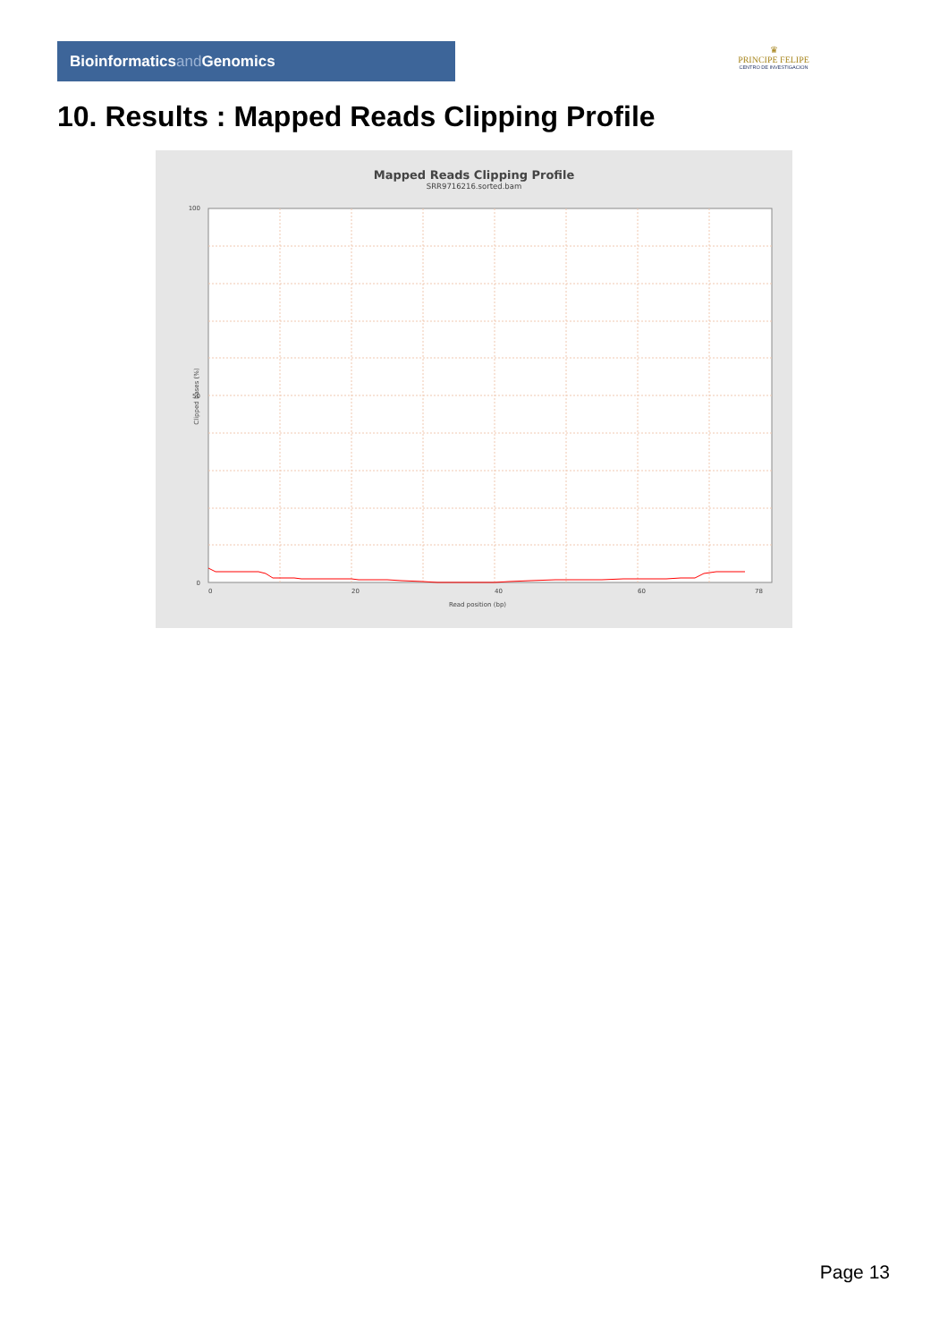Bioinformaticsand Genomics
♛
PRINCIPE FELIPE
CENTRO DE INVESTIGACION
10. Results : Mapped Reads Clipping Profile
Mapped Reads Clipping Profile
SRR9716216.sorted.bam
100
50
0
0
20
40
60
78
Read position (bp)
Clipped bases (%)
Page 13